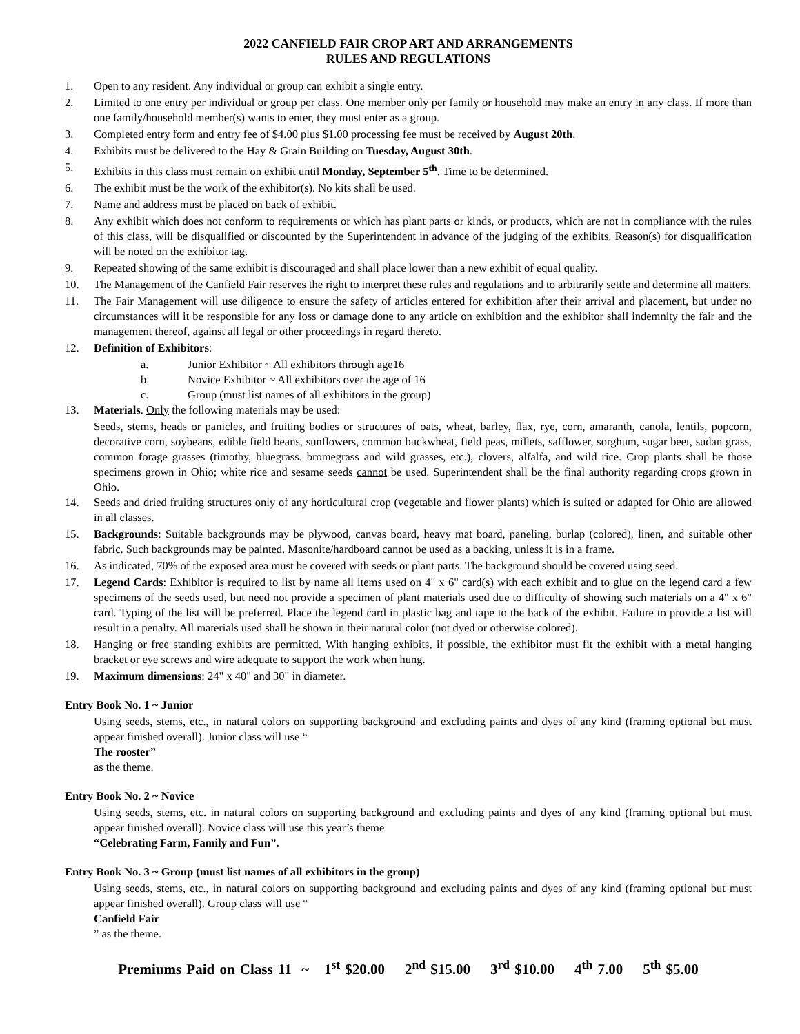2022 CANFIELD FAIR CROP ART AND ARRANGEMENTS
RULES AND REGULATIONS
1. Open to any resident. Any individual or group can exhibit a single entry.
2. Limited to one entry per individual or group per class. One member only per family or household may make an entry in any class. If more than one family/household member(s) wants to enter, they must enter as a group.
3. Completed entry form and entry fee of $4.00 plus $1.00 processing fee must be received by August 20th.
4. Exhibits must be delivered to the Hay & Grain Building on Tuesday, August 30th.
5. Exhibits in this class must remain on exhibit until Monday, September 5<sup>th</sup>. Time to be determined.
6. The exhibit must be the work of the exhibitor(s). No kits shall be used.
7. Name and address must be placed on back of exhibit.
8. Any exhibit which does not conform to requirements or which has plant parts or kinds, or products, which are not in compliance with the rules of this class, will be disqualified or discounted by the Superintendent in advance of the judging of the exhibits. Reason(s) for disqualification will be noted on the exhibitor tag.
9. Repeated showing of the same exhibit is discouraged and shall place lower than a new exhibit of equal quality.
10. The Management of the Canfield Fair reserves the right to interpret these rules and regulations and to arbitrarily settle and determine all matters.
11. The Fair Management will use diligence to ensure the safety of articles entered for exhibition after their arrival and placement, but under no circumstances will it be responsible for any loss or damage done to any article on exhibition and the exhibitor shall indemnity the fair and the management thereof, against all legal or other proceedings in regard thereto.
12. Definition of Exhibitors:
a. Junior Exhibitor ~ All exhibitors through age16
b. Novice Exhibitor ~ All exhibitors over the age of 16
c. Group (must list names of all exhibitors in the group)
13. Materials. Only the following materials may be used:
Seeds, stems, heads or panicles, and fruiting bodies or structures of oats, wheat, barley, flax, rye, corn, amaranth, canola, lentils, popcorn, decorative corn, soybeans, edible field beans, sunflowers, common buckwheat, field peas, millets, safflower, sorghum, sugar beet, sudan grass, common forage grasses (timothy, bluegrass. bromegrass and wild grasses, etc.), clovers, alfalfa, and wild rice. Crop plants shall be those specimens grown in Ohio; white rice and sesame seeds cannot be used. Superintendent shall be the final authority regarding crops grown in Ohio.
14. Seeds and dried fruiting structures only of any horticultural crop (vegetable and flower plants) which is suited or adapted for Ohio are allowed in all classes.
15. Backgrounds: Suitable backgrounds may be plywood, canvas board, heavy mat board, paneling, burlap (colored), linen, and suitable other fabric. Such backgrounds may be painted. Masonite/hardboard cannot be used as a backing, unless it is in a frame.
16. As indicated, 70% of the exposed area must be covered with seeds or plant parts. The background should be covered using seed.
17. Legend Cards: Exhibitor is required to list by name all items used on 4" x 6" card(s) with each exhibit and to glue on the legend card a few specimens of the seeds used, but need not provide a specimen of plant materials used due to difficulty of showing such materials on a 4" x 6" card. Typing of the list will be preferred. Place the legend card in plastic bag and tape to the back of the exhibit. Failure to provide a list will result in a penalty. All materials used shall be shown in their natural color (not dyed or otherwise colored).
18. Hanging or free standing exhibits are permitted. With hanging exhibits, if possible, the exhibitor must fit the exhibit with a metal hanging bracket or eye screws and wire adequate to support the work when hung.
19. Maximum dimensions: 24" x 40" and 30" in diameter.
Entry Book No. 1 ~ Junior
Using seeds, stems, etc., in natural colors on supporting background and excluding paints and dyes of any kind (framing optional but must appear finished overall). Junior class will use “The rooster”
as the theme.
Entry Book No. 2 ~ Novice
Using seeds, stems, etc. in natural colors on supporting background and excluding paints and dyes of any kind (framing optional but must appear finished overall). Novice class will use this year’s theme
“Celebrating Farm, Family and Fun”.
Entry Book No. 3 ~ Group (must list names of all exhibitors in the group)
Using seeds, stems, etc., in natural colors on supporting background and excluding paints and dyes of any kind (framing optional but must appear finished overall). Group class will use “Canfield Fair” as the theme.
Premiums Paid on Class 11 ~ 1<sup>st</sup> $20.00 2<sup>nd</sup> $15.00 3<sup>rd</sup> $10.00 4<sup>th</sup> 7.00 5<sup>th</sup> $5.00